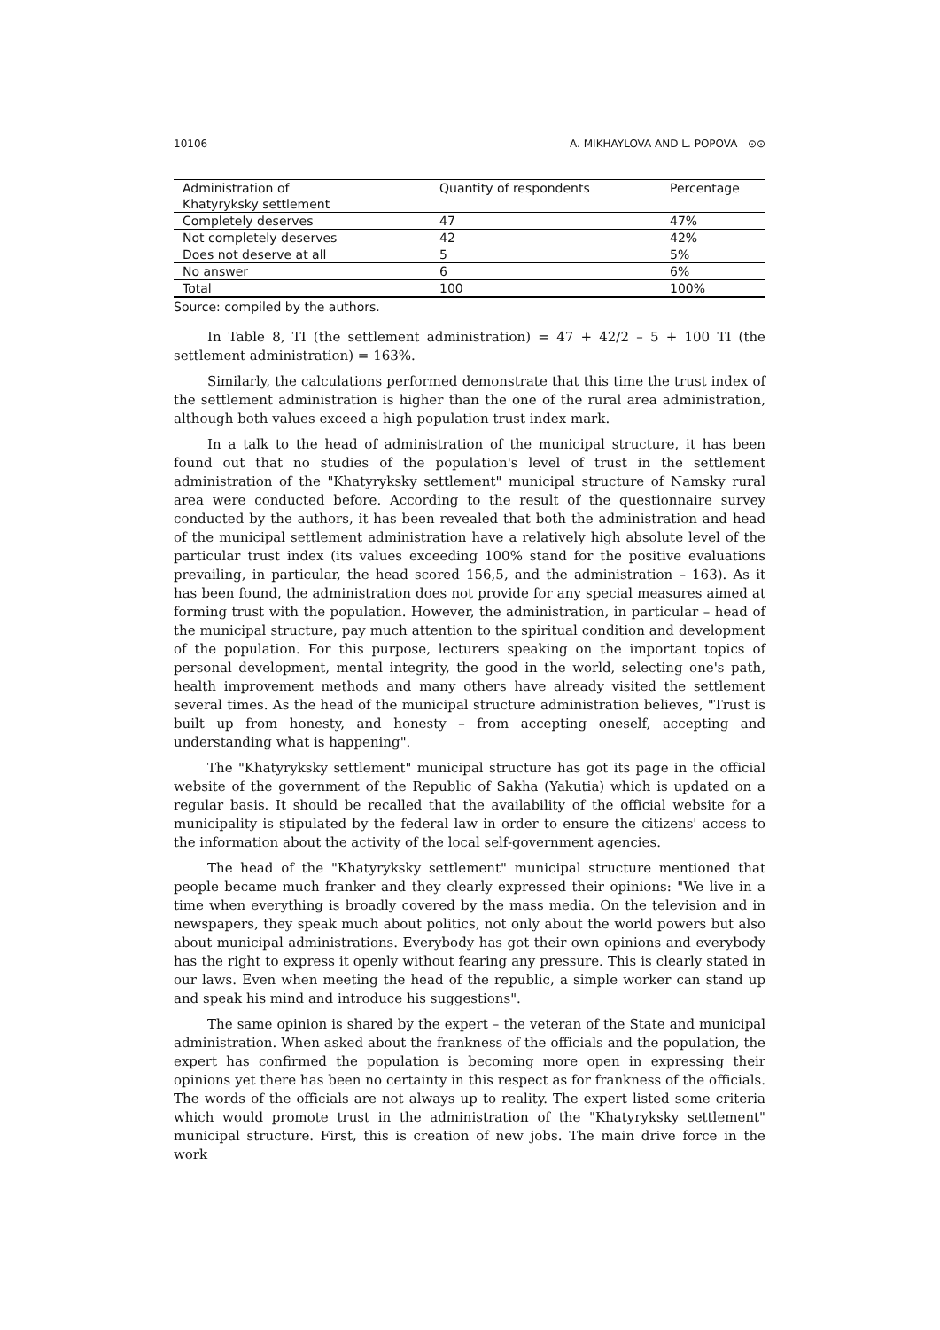10106 A. MIKHAYLOVA AND L. POPOVA ⊙⊙
| Administration of Khatyryksky settlement | Quantity of respondents | Percentage |
| Completely deserves | 47 | 47% |
| Not completely deserves | 42 | 42% |
| Does not deserve at all | 5 | 5% |
| No answer | 6 | 6% |
| Total | 100 | 100% |
Source: compiled by the authors.
In Table 8, TI (the settlement administration) = 47 + 42/2 – 5 + 100 TI (the settlement administration) = 163%.
Similarly, the calculations performed demonstrate that this time the trust index of the settlement administration is higher than the one of the rural area administration, although both values exceed a high population trust index mark.
In a talk to the head of administration of the municipal structure, it has been found out that no studies of the population's level of trust in the settlement administration of the "Khatyryksky settlement" municipal structure of Namsky rural area were conducted before. According to the result of the questionnaire survey conducted by the authors, it has been revealed that both the administration and head of the municipal settlement administration have a relatively high absolute level of the particular trust index (its values exceeding 100% stand for the positive evaluations prevailing, in particular, the head scored 156,5, and the administration – 163). As it has been found, the administration does not provide for any special measures aimed at forming trust with the population. However, the administration, in particular – head of the municipal structure, pay much attention to the spiritual condition and development of the population. For this purpose, lecturers speaking on the important topics of personal development, mental integrity, the good in the world, selecting one's path, health improvement methods and many others have already visited the settlement several times. As the head of the municipal structure administration believes, "Trust is built up from honesty, and honesty – from accepting oneself, accepting and understanding what is happening".
The "Khatyryksky settlement" municipal structure has got its page in the official website of the government of the Republic of Sakha (Yakutia) which is updated on a regular basis. It should be recalled that the availability of the official website for a municipality is stipulated by the federal law in order to ensure the citizens' access to the information about the activity of the local self-government agencies.
The head of the "Khatyryksky settlement" municipal structure mentioned that people became much franker and they clearly expressed their opinions: "We live in a time when everything is broadly covered by the mass media. On the television and in newspapers, they speak much about politics, not only about the world powers but also about municipal administrations. Everybody has got their own opinions and everybody has the right to express it openly without fearing any pressure. This is clearly stated in our laws. Even when meeting the head of the republic, a simple worker can stand up and speak his mind and introduce his suggestions".
The same opinion is shared by the expert – the veteran of the State and municipal administration. When asked about the frankness of the officials and the population, the expert has confirmed the population is becoming more open in expressing their opinions yet there has been no certainty in this respect as for frankness of the officials. The words of the officials are not always up to reality. The expert listed some criteria which would promote trust in the administration of the "Khatyryksky settlement" municipal structure. First, this is creation of new jobs. The main drive force in the work